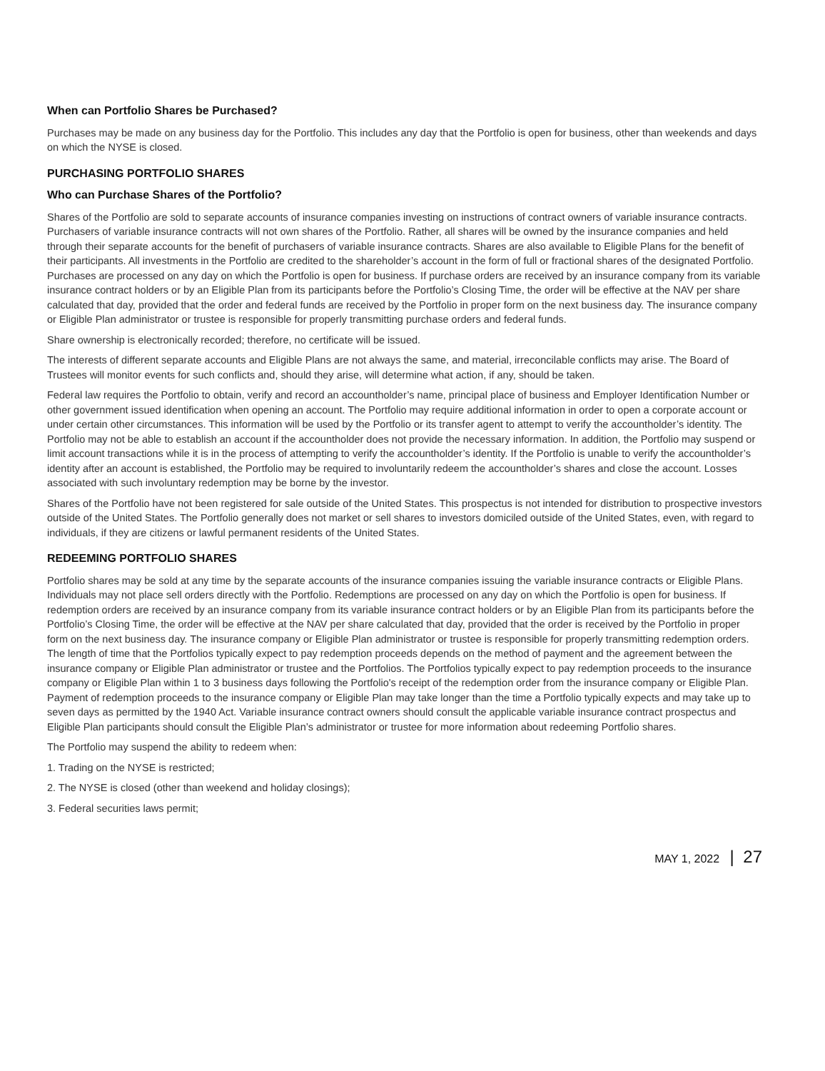When can Portfolio Shares be Purchased?
Purchases may be made on any business day for the Portfolio. This includes any day that the Portfolio is open for business, other than weekends and days on which the NYSE is closed.
PURCHASING PORTFOLIO SHARES
Who can Purchase Shares of the Portfolio?
Shares of the Portfolio are sold to separate accounts of insurance companies investing on instructions of contract owners of variable insurance contracts. Purchasers of variable insurance contracts will not own shares of the Portfolio. Rather, all shares will be owned by the insurance companies and held through their separate accounts for the benefit of purchasers of variable insurance contracts. Shares are also available to Eligible Plans for the benefit of their participants. All investments in the Portfolio are credited to the shareholder’s account in the form of full or fractional shares of the designated Portfolio. Purchases are processed on any day on which the Portfolio is open for business. If purchase orders are received by an insurance company from its variable insurance contract holders or by an Eligible Plan from its participants before the Portfolio’s Closing Time, the order will be effective at the NAV per share calculated that day, provided that the order and federal funds are received by the Portfolio in proper form on the next business day. The insurance company or Eligible Plan administrator or trustee is responsible for properly transmitting purchase orders and federal funds.
Share ownership is electronically recorded; therefore, no certificate will be issued.
The interests of different separate accounts and Eligible Plans are not always the same, and material, irreconcilable conflicts may arise. The Board of Trustees will monitor events for such conflicts and, should they arise, will determine what action, if any, should be taken.
Federal law requires the Portfolio to obtain, verify and record an accountholder’s name, principal place of business and Employer Identification Number or other government issued identification when opening an account. The Portfolio may require additional information in order to open a corporate account or under certain other circumstances. This information will be used by the Portfolio or its transfer agent to attempt to verify the accountholder’s identity. The Portfolio may not be able to establish an account if the accountholder does not provide the necessary information. In addition, the Portfolio may suspend or limit account transactions while it is in the process of attempting to verify the accountholder’s identity. If the Portfolio is unable to verify the accountholder’s identity after an account is established, the Portfolio may be required to involuntarily redeem the accountholder’s shares and close the account. Losses associated with such involuntary redemption may be borne by the investor.
Shares of the Portfolio have not been registered for sale outside of the United States. This prospectus is not intended for distribution to prospective investors outside of the United States. The Portfolio generally does not market or sell shares to investors domiciled outside of the United States, even, with regard to individuals, if they are citizens or lawful permanent residents of the United States.
REDEEMING PORTFOLIO SHARES
Portfolio shares may be sold at any time by the separate accounts of the insurance companies issuing the variable insurance contracts or Eligible Plans. Individuals may not place sell orders directly with the Portfolio. Redemptions are processed on any day on which the Portfolio is open for business. If redemption orders are received by an insurance company from its variable insurance contract holders or by an Eligible Plan from its participants before the Portfolio’s Closing Time, the order will be effective at the NAV per share calculated that day, provided that the order is received by the Portfolio in proper form on the next business day. The insurance company or Eligible Plan administrator or trustee is responsible for properly transmitting redemption orders. The length of time that the Portfolios typically expect to pay redemption proceeds depends on the method of payment and the agreement between the insurance company or Eligible Plan administrator or trustee and the Portfolios. The Portfolios typically expect to pay redemption proceeds to the insurance company or Eligible Plan within 1 to 3 business days following the Portfolio's receipt of the redemption order from the insurance company or Eligible Plan. Payment of redemption proceeds to the insurance company or Eligible Plan may take longer than the time a Portfolio typically expects and may take up to seven days as permitted by the 1940 Act. Variable insurance contract owners should consult the applicable variable insurance contract prospectus and Eligible Plan participants should consult the Eligible Plan’s administrator or trustee for more information about redeeming Portfolio shares.
The Portfolio may suspend the ability to redeem when:
1. Trading on the NYSE is restricted;
2. The NYSE is closed (other than weekend and holiday closings);
3. Federal securities laws permit;
MAY 1, 2022 | 27